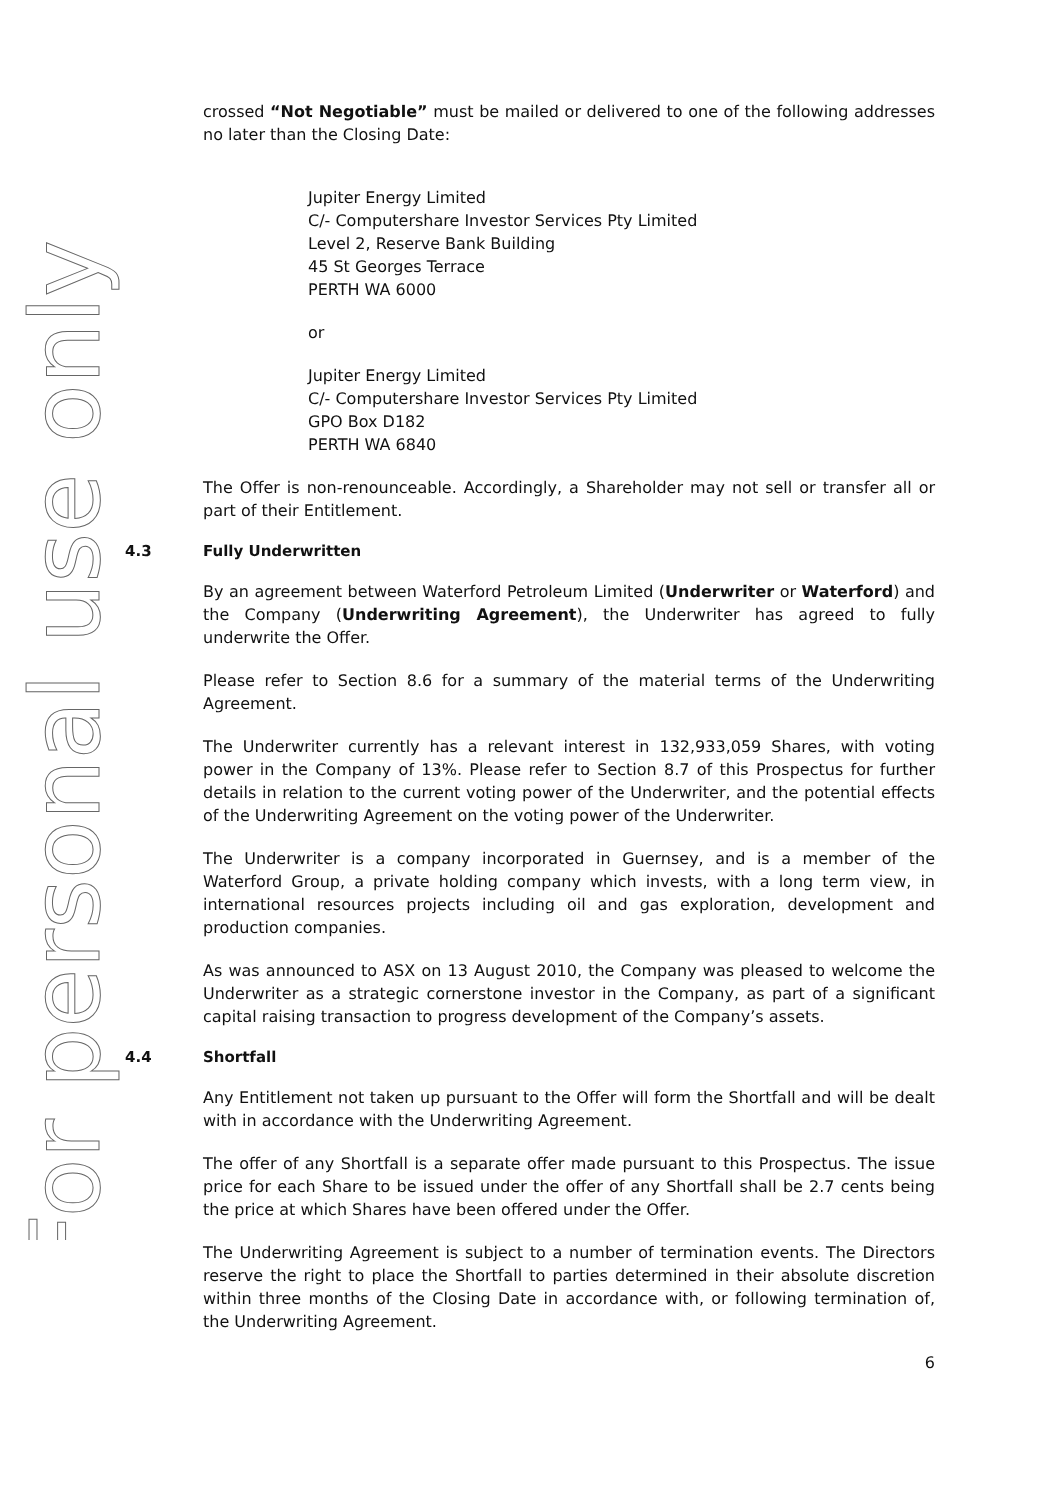For personal use only
crossed “Not Negotiable” must be mailed or delivered to one of the following addresses no later than the Closing Date:
Jupiter Energy Limited
C/- Computershare Investor Services Pty Limited
Level 2, Reserve Bank Building
45 St Georges Terrace
PERTH WA 6000
or
Jupiter Energy Limited
C/- Computershare Investor Services Pty Limited
GPO Box D182
PERTH WA 6840
The Offer is non-renounceable. Accordingly, a Shareholder may not sell or transfer all or part of their Entitlement.
4.3 Fully Underwritten
By an agreement between Waterford Petroleum Limited (Underwriter or Waterford) and the Company (Underwriting Agreement), the Underwriter has agreed to fully underwrite the Offer.
Please refer to Section 8.6 for a summary of the material terms of the Underwriting Agreement.
The Underwriter currently has a relevant interest in 132,933,059 Shares, with voting power in the Company of 13%. Please refer to Section 8.7 of this Prospectus for further details in relation to the current voting power of the Underwriter, and the potential effects of the Underwriting Agreement on the voting power of the Underwriter.
The Underwriter is a company incorporated in Guernsey, and is a member of the Waterford Group, a private holding company which invests, with a long term view, in international resources projects including oil and gas exploration, development and production companies.
As was announced to ASX on 13 August 2010, the Company was pleased to welcome the Underwriter as a strategic cornerstone investor in the Company, as part of a significant capital raising transaction to progress development of the Company’s assets.
4.4 Shortfall
Any Entitlement not taken up pursuant to the Offer will form the Shortfall and will be dealt with in accordance with the Underwriting Agreement.
The offer of any Shortfall is a separate offer made pursuant to this Prospectus. The issue price for each Share to be issued under the offer of any Shortfall shall be 2.7 cents being the price at which Shares have been offered under the Offer.
The Underwriting Agreement is subject to a number of termination events. The Directors reserve the right to place the Shortfall to parties determined in their absolute discretion within three months of the Closing Date in accordance with, or following termination of, the Underwriting Agreement.
6